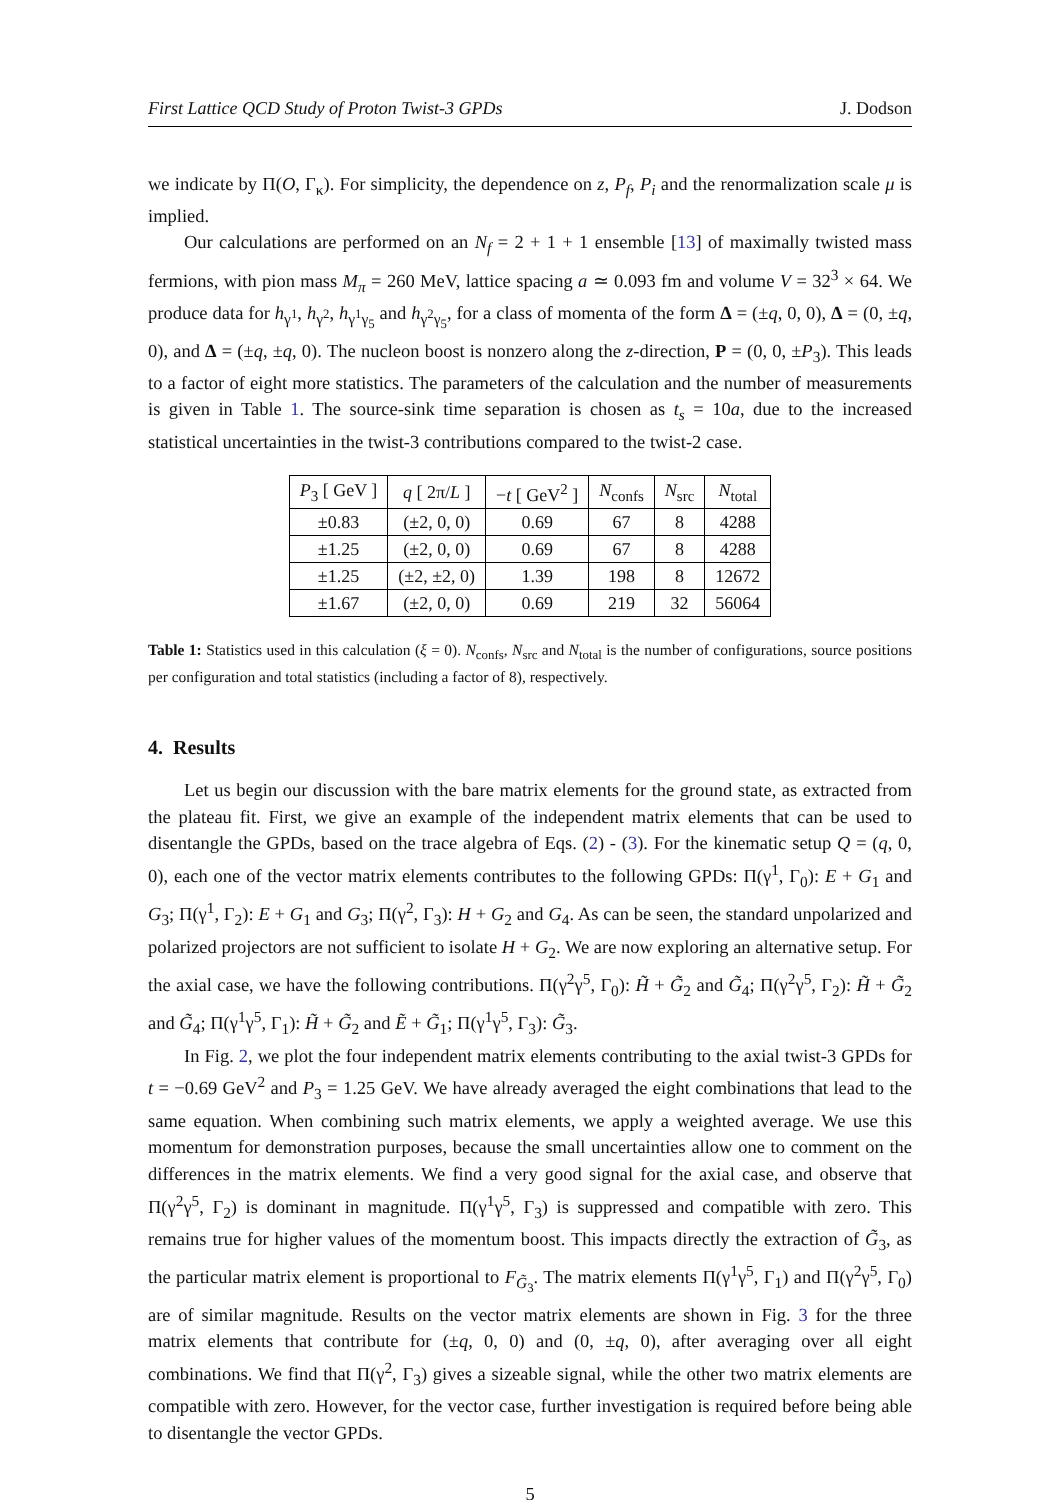First Lattice QCD Study of Proton Twist-3 GPDs J. Dodson
we indicate by Π(O, Γ<sub>κ</sub>). For simplicity, the dependence on z, P<sub>f</sub>, P<sub>i</sub> and the renormalization scale μ is implied.
Our calculations are performed on an N<sub>f</sub> = 2 + 1 + 1 ensemble [13] of maximally twisted mass fermions, with pion mass M<sub>π</sub> = 260 MeV, lattice spacing a ≃ 0.093 fm and volume V = 32<sup>3</sup> × 64. We produce data for h<sub>γ<sup>1</sup></sub>, h<sub>γ<sup>2</sup></sub>, h<sub>γ<sup>1</sup>γ<sub>5</sub></sub> and h<sub>γ<sup>2</sup>γ<sub>5</sub></sub>, for a class of momenta of the form Δ = (±q, 0, 0), Δ = (0, ±q, 0), and Δ = (±q, ±q, 0). The nucleon boost is nonzero along the z-direction, P = (0, 0, ±P<sub>3</sub>). This leads to a factor of eight more statistics. The parameters of the calculation and the number of measurements is given in Table 1. The source-sink time separation is chosen as t<sub>s</sub> = 10a, due to the increased statistical uncertainties in the twist-3 contributions compared to the twist-2 case.
| P<sub>3</sub> [ GeV ] | q [ 2π/ L ] | − t [ GeV<sup>2</sup> ] | N<sub>confs</sub> | N<sub>src</sub> | N<sub>total</sub> |
| --- | --- | --- | --- | --- | --- |
| ±0.83 | (±2, 0, 0) | 0.69 | 67 | 8 | 4288 |
| ±1.25 | (±2, 0, 0) | 0.69 | 67 | 8 | 4288 |
| ±1.25 | (±2, ±2, 0) | 1.39 | 198 | 8 | 12672 |
| ±1.67 | (±2, 0, 0) | 0.69 | 219 | 32 | 56064 |
Table 1: Statistics used in this calculation (ξ = 0). N<sub>confs</sub>, N<sub>src</sub> and N<sub>total</sub> is the number of configurations, source positions per configuration and total statistics (including a factor of 8), respectively.
4. Results
Let us begin our discussion with the bare matrix elements for the ground state, as extracted from the plateau fit. First, we give an example of the independent matrix elements that can be used to disentangle the GPDs, based on the trace algebra of Eqs. (2) - (3). For the kinematic setup Q = (q, 0, 0), each one of the vector matrix elements contributes to the following GPDs: Π(γ<sup>1</sup>, Γ<sub>0</sub>): E + G<sub>1</sub> and G<sub>3</sub>; Π(γ<sup>1</sup>, Γ<sub>2</sub>): E + G<sub>1</sub> and G<sub>3</sub>; Π(γ<sup>2</sup>, Γ<sub>3</sub>): H + G<sub>2</sub> and G<sub>4</sub>. As can be seen, the standard unpolarized and polarized projectors are not sufficient to isolate H + G<sub>2</sub>. We are now exploring an alternative setup. For the axial case, we have the following contributions. Π(γ<sup>2</sup>γ<sup>5</sup>, Γ<sub>0</sub>): H̃ + G̃<sub>2</sub> and G̃<sub>4</sub>; Π(γ<sup>2</sup>γ<sup>5</sup>, Γ<sub>2</sub>): H̃ + G̃<sub>2</sub> and G̃<sub>4</sub>; Π(γ<sup>1</sup>γ<sup>5</sup>, Γ<sub>1</sub>): H̃ + G̃<sub>2</sub> and Ẽ + G̃<sub>1</sub>; Π(γ<sup>1</sup>γ<sup>5</sup>, Γ<sub>3</sub>): G̃<sub>3</sub>.
In Fig. 2, we plot the four independent matrix elements contributing to the axial twist-3 GPDs for t = −0.69 GeV<sup>2</sup> and P<sub>3</sub> = 1.25 GeV. We have already averaged the eight combinations that lead to the same equation. When combining such matrix elements, we apply a weighted average. We use this momentum for demonstration purposes, because the small uncertainties allow one to comment on the differences in the matrix elements. We find a very good signal for the axial case, and observe that Π(γ<sup>2</sup>γ<sup>5</sup>, Γ<sub>2</sub>) is dominant in magnitude. Π(γ<sup>1</sup>γ<sup>5</sup>, Γ<sub>3</sub>) is suppressed and compatible with zero. This remains true for higher values of the momentum boost. This impacts directly the extraction of G̃<sub>3</sub>, as the particular matrix element is proportional to F<sub>G̃<sub>3</sub></sub>. The matrix elements Π(γ<sup>1</sup>γ<sup>5</sup>, Γ<sub>1</sub>) and Π(γ<sup>2</sup>γ<sup>5</sup>, Γ<sub>0</sub>) are of similar magnitude. Results on the vector matrix elements are shown in Fig. 3 for the three matrix elements that contribute for (±q, 0, 0) and (0, ±q, 0), after averaging over all eight combinations. We find that Π(γ<sup>2</sup>, Γ<sub>3</sub>) gives a sizeable signal, while the other two matrix elements are compatible with zero. However, for the vector case, further investigation is required before being able to disentangle the vector GPDs.
5